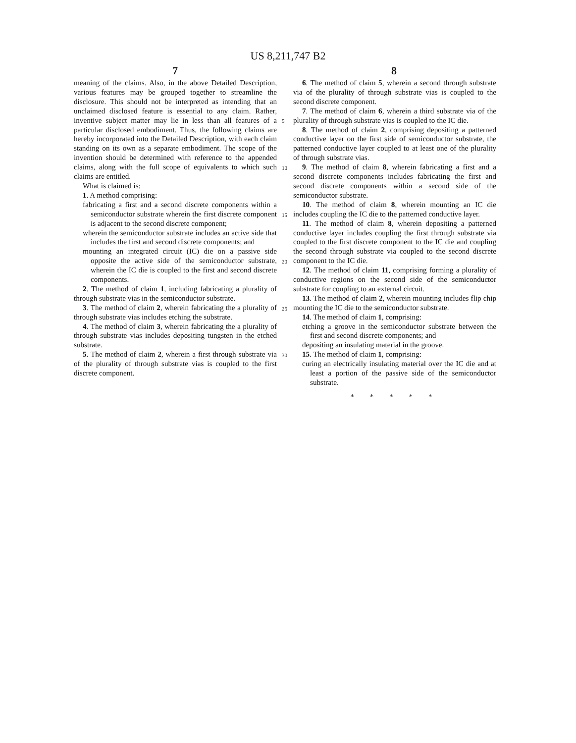US 8,211,747 B2
7 8
meaning of the claims. Also, in the above Detailed Description, various features may be grouped together to streamline the disclosure. This should not be interpreted as intending that an unclaimed disclosed feature is essential to any claim. Rather, inventive subject matter may lie in less than all features of a particular disclosed embodiment. Thus, the following claims are hereby incorporated into the Detailed Description, with each claim standing on its own as a separate embodiment. The scope of the invention should be determined with reference to the appended claims, along with the full scope of equivalents to which such claims are entitled.
What is claimed is:
1. A method comprising:
fabricating a first and a second discrete components within a semiconductor substrate wherein the first discrete component is adjacent to the second discrete component;
wherein the semiconductor substrate includes an active side that includes the first and second discrete components; and
mounting an integrated circuit (IC) die on a passive side opposite the active side of the semiconductor substrate, wherein the IC die is coupled to the first and second discrete components.
2. The method of claim 1, including fabricating a plurality of through substrate vias in the semiconductor substrate.
3. The method of claim 2, wherein fabricating the a plurality of through substrate vias includes etching the substrate.
4. The method of claim 3, wherein fabricating the a plurality of through substrate vias includes depositing tungsten in the etched substrate.
5. The method of claim 2, wherein a first through substrate via of the plurality of through substrate vias is coupled to the first discrete component.
5
10
15
20
25
30
6. The method of claim 5, wherein a second through substrate via of the plurality of through substrate vias is coupled to the second discrete component.
7. The method of claim 6, wherein a third substrate via of the plurality of through substrate vias is coupled to the IC die.
8. The method of claim 2, comprising depositing a patterned conductive layer on the first side of semiconductor substrate, the patterned conductive layer coupled to at least one of the plurality of through substrate vias.
9. The method of claim 8, wherein fabricating a first and a second discrete components includes fabricating the first and second discrete components within a second side of the semiconductor substrate.
10. The method of claim 8, wherein mounting an IC die includes coupling the IC die to the patterned conductive layer.
11. The method of claim 8, wherein depositing a patterned conductive layer includes coupling the first through substrate via coupled to the first discrete component to the IC die and coupling the second through substrate via coupled to the second discrete component to the IC die.
12. The method of claim 11, comprising forming a plurality of conductive regions on the second side of the semiconductor substrate for coupling to an external circuit.
13. The method of claim 2, wherein mounting includes flip chip mounting the IC die to the semiconductor substrate.
14. The method of claim 1, comprising:
etching a groove in the semiconductor substrate between the first and second discrete components; and
depositing an insulating material in the groove.
15. The method of claim 1, comprising:
curing an electrically insulating material over the IC die and at least a portion of the passive side of the semiconductor substrate.
* * * * *